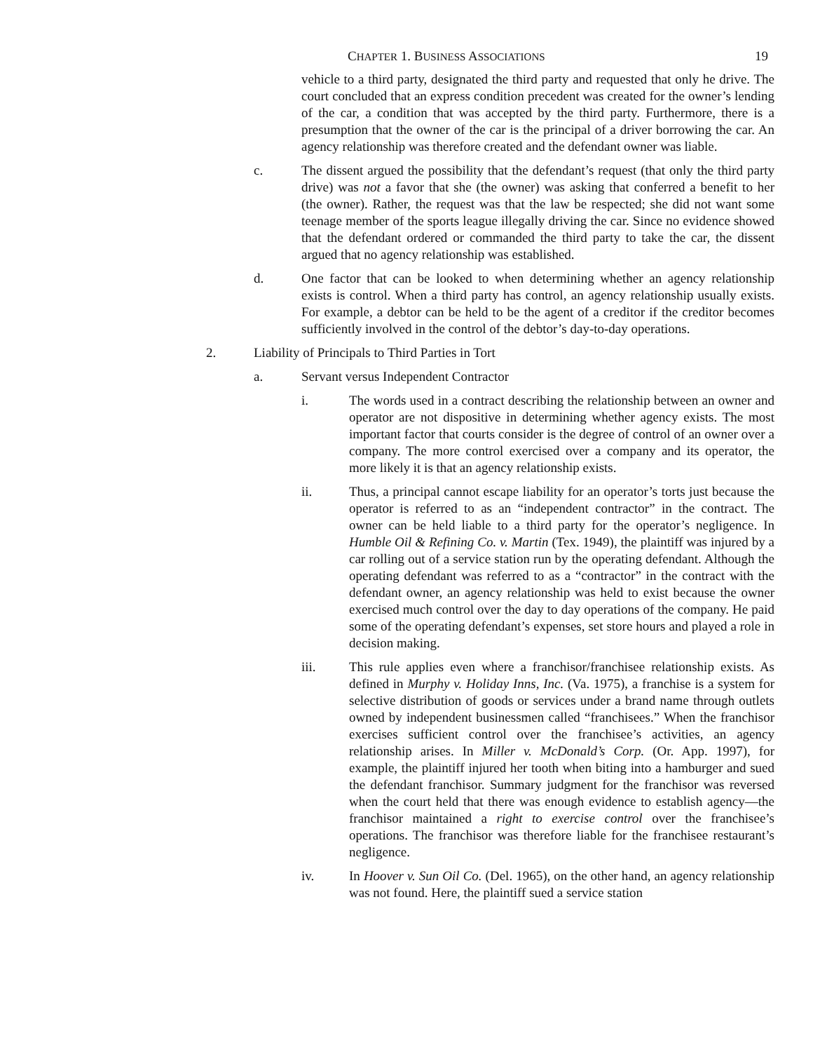CHAPTER 1. BUSINESS ASSOCIATIONS 19
vehicle to a third party, designated the third party and requested that only he drive. The court concluded that an express condition precedent was created for the owner’s lending of the car, a condition that was accepted by the third party. Furthermore, there is a presumption that the owner of the car is the principal of a driver borrowing the car. An agency relationship was therefore created and the defendant owner was liable.
c. The dissent argued the possibility that the defendant’s request (that only the third party drive) was not a favor that she (the owner) was asking that conferred a benefit to her (the owner). Rather, the request was that the law be respected; she did not want some teenage member of the sports league illegally driving the car. Since no evidence showed that the defendant ordered or commanded the third party to take the car, the dissent argued that no agency relationship was established.
d. One factor that can be looked to when determining whether an agency relationship exists is control. When a third party has control, an agency relationship usually exists. For example, a debtor can be held to be the agent of a creditor if the creditor becomes sufficiently involved in the control of the debtor’s day-to-day operations.
2. Liability of Principals to Third Parties in Tort
a. Servant versus Independent Contractor
i. The words used in a contract describing the relationship between an owner and operator are not dispositive in determining whether agency exists. The most important factor that courts consider is the degree of control of an owner over a company. The more control exercised over a company and its operator, the more likely it is that an agency relationship exists.
ii. Thus, a principal cannot escape liability for an operator’s torts just because the operator is referred to as an “independent contractor” in the contract. The owner can be held liable to a third party for the operator’s negligence. In Humble Oil & Refining Co. v. Martin (Tex. 1949), the plaintiff was injured by a car rolling out of a service station run by the operating defendant. Although the operating defendant was referred to as a “contractor” in the contract with the defendant owner, an agency relationship was held to exist because the owner exercised much control over the day to day operations of the company. He paid some of the operating defendant’s expenses, set store hours and played a role in decision making.
iii. This rule applies even where a franchisor/franchisee relationship exists. As defined in Murphy v. Holiday Inns, Inc. (Va. 1975), a franchise is a system for selective distribution of goods or services under a brand name through outlets owned by independent businessmen called “franchisees.” When the franchisor exercises sufficient control over the franchisee’s activities, an agency relationship arises. In Miller v. McDonald’s Corp. (Or. App. 1997), for example, the plaintiff injured her tooth when biting into a hamburger and sued the defendant franchisor. Summary judgment for the franchisor was reversed when the court held that there was enough evidence to establish agency—the franchisor maintained a right to exercise control over the franchisee’s operations. The franchisor was therefore liable for the franchisee restaurant’s negligence.
iv. In Hoover v. Sun Oil Co. (Del. 1965), on the other hand, an agency relationship was not found. Here, the plaintiff sued a service station